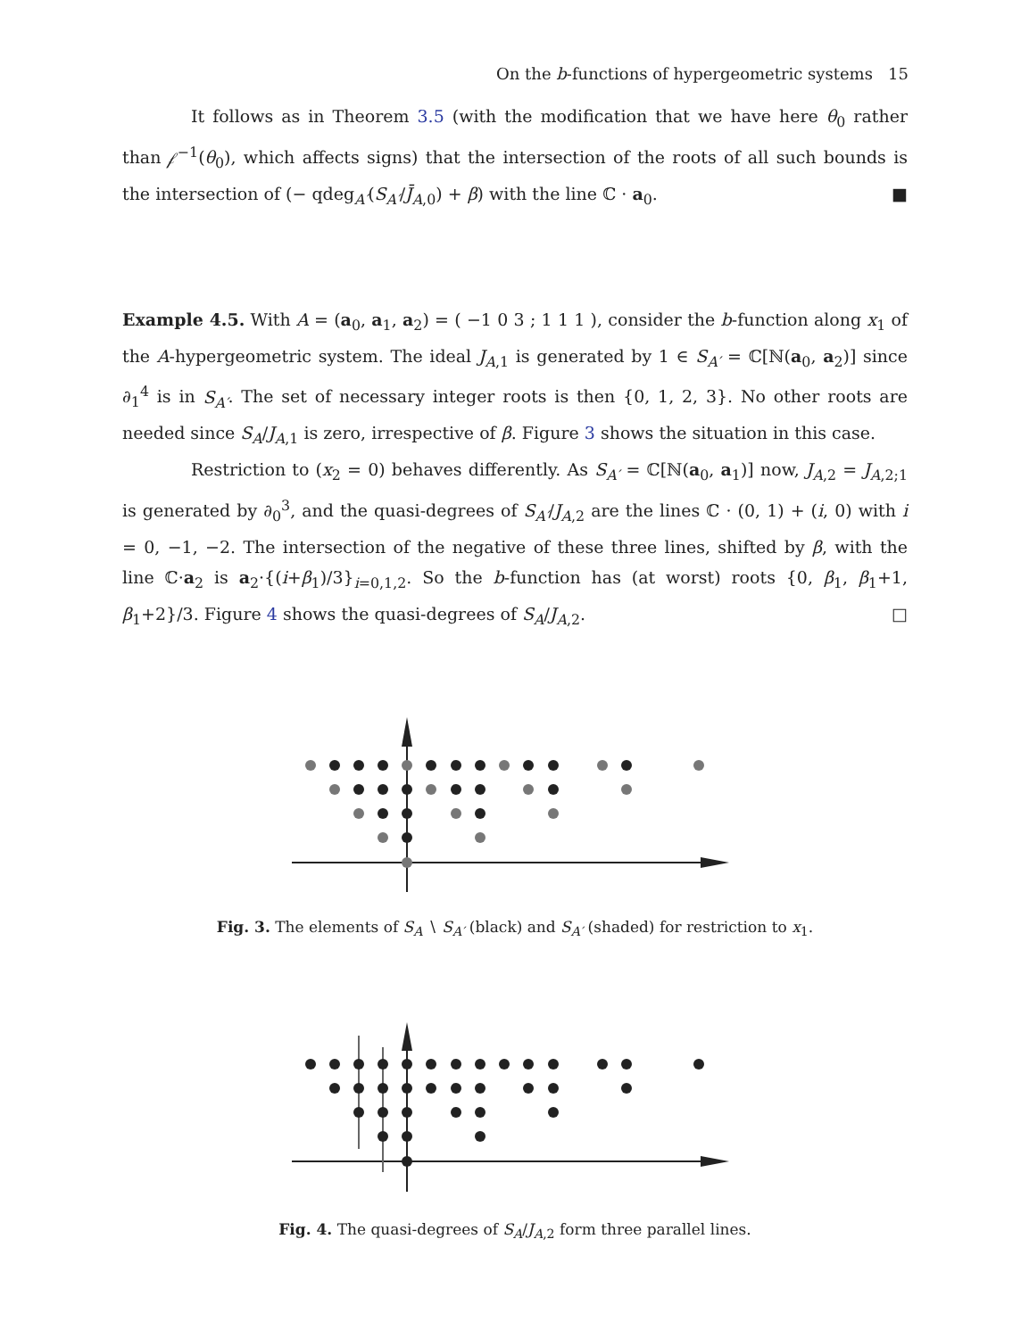On the b-functions of hypergeometric systems 15
It follows as in Theorem 3.5 (with the modification that we have here θ<sub>0</sub> rather than 𝒻<sup>−1</sup>(θ<sub>0</sub>), which affects signs) that the intersection of the roots of all such bounds is the intersection of (− qdeg<sub>A′</sub>(S<sub>A′</sub>/J̄<sub>A,0</sub>) + β) with the line ℂ · a<sub>0</sub>. ■
Example 4.5. With A = (a<sub>0</sub>, a<sub>1</sub>, a<sub>2</sub>) = ( −1 0 3 ; 1 1 1 ), consider the b-function along x<sub>1</sub> of the A-hypergeometric system. The ideal J<sub>A,1</sub> is generated by 1 ∈ S<sub>A′</sub> = ℂ[ℕ(a<sub>0</sub>, a<sub>2</sub>)] since ∂<sub>1</sub><sup>4</sup> is in S<sub>A′</sub>. The set of necessary integer roots is then {0, 1, 2, 3}. No other roots are needed since S<sub>A</sub>/J<sub>A,1</sub> is zero, irrespective of β. Figure 3 shows the situation in this case.
Restriction to (x<sub>2</sub> = 0) behaves differently. As S<sub>A′</sub> = ℂ[ℕ(a<sub>0</sub>, a<sub>1</sub>)] now, J<sub>A,2</sub> = J<sub>A,2;1</sub> is generated by ∂<sub>0</sub><sup>3</sup>, and the quasi-degrees of S<sub>A′</sub>/J<sub>A,2</sub> are the lines ℂ · (0, 1) + (i, 0) with i = 0, −1, −2. The intersection of the negative of these three lines, shifted by β, with the line ℂ·a<sub>2</sub> is a<sub>2</sub>·{(i+β<sub>1</sub>)/3}<sub>i=0,1,2</sub>. So the b-function has (at worst) roots {0, β<sub>1</sub>, β<sub>1</sub>+1, β<sub>1</sub>+2}/3. Figure 4 shows the quasi-degrees of S<sub>A</sub>/J<sub>A,2</sub>. □
Fig. 3. The elements of S<sub>A</sub> ∖ S<sub>A′</sub> (black) and S<sub>A′</sub> (shaded) for restriction to x<sub>1</sub>.
Fig. 4. The quasi-degrees of S<sub>A</sub>/J<sub>A,2</sub> form three parallel lines.